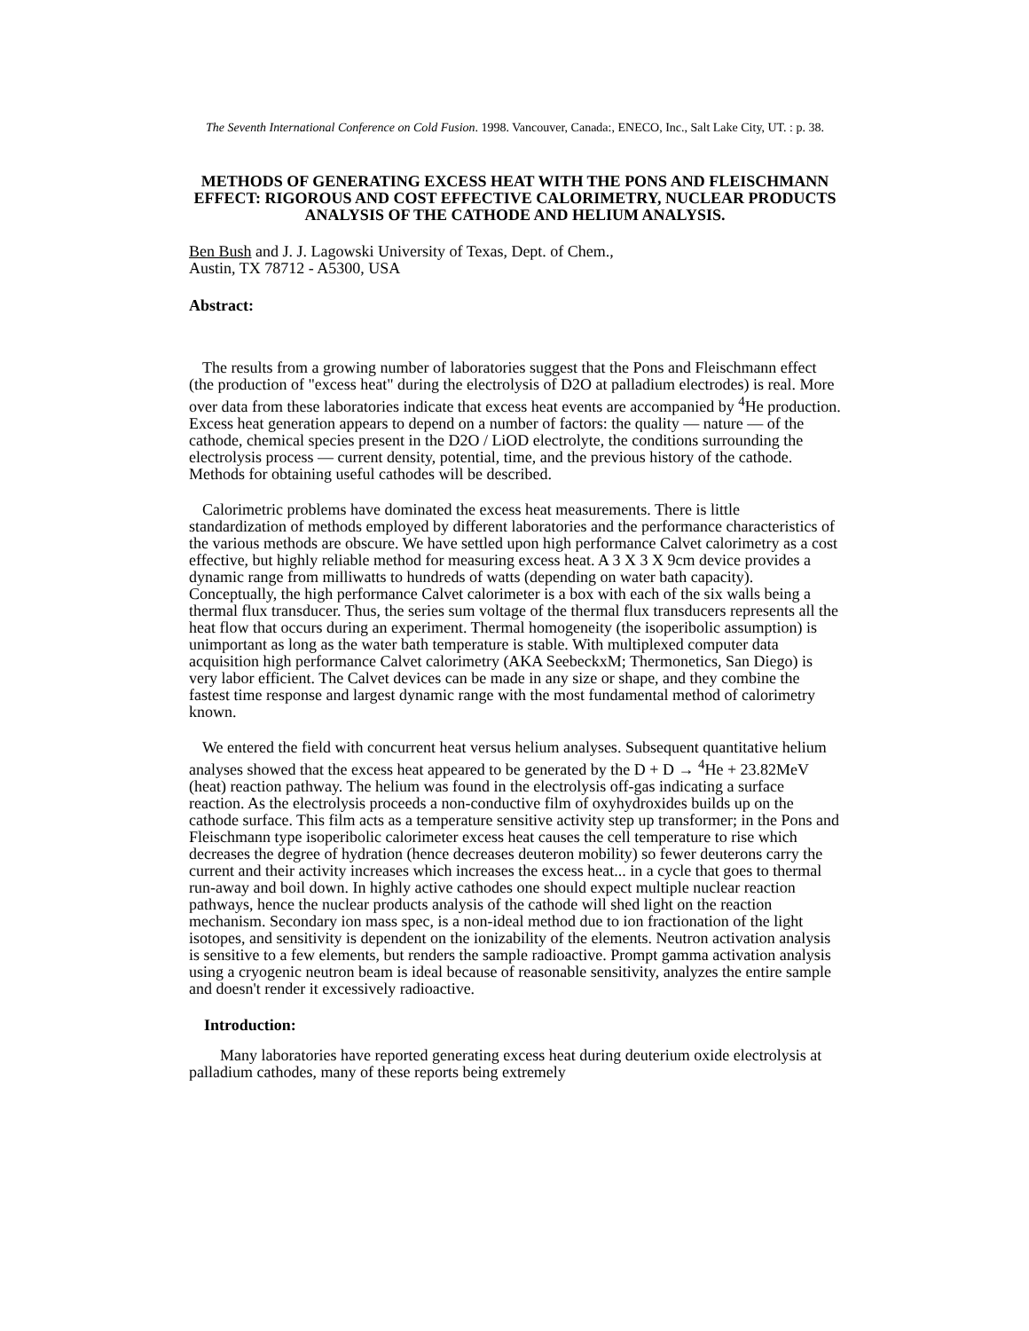The Seventh International Conference on Cold Fusion. 1998. Vancouver, Canada:, ENECO, Inc., Salt Lake City, UT. : p. 38.
METHODS OF GENERATING EXCESS HEAT WITH THE PONS AND FLEISCHMANN EFFECT: RIGOROUS AND COST EFFECTIVE CALORIMETRY, NUCLEAR PRODUCTS ANALYSIS OF THE CATHODE AND HELIUM ANALYSIS.
Ben Bush and J. J. Lagowski University of Texas, Dept. of Chem.,
Austin, TX 78712 - A5300, USA
Abstract:
The results from a growing number of laboratories suggest that the Pons and Fleischmann effect (the production of "excess heat" during the electrolysis of D2O at palladium electrodes) is real. More over data from these laboratories indicate that excess heat events are accompanied by <sup>4</sup>He production. Excess heat generation appears to depend on a number of factors: the quality — nature — of the cathode, chemical species present in the D2O / LiOD electrolyte, the conditions surrounding the electrolysis process — current density, potential, time, and the previous history of the cathode. Methods for obtaining useful cathodes will be described.
Calorimetric problems have dominated the excess heat measurements. There is little standardization of methods employed by different laboratories and the performance characteristics of the various methods are obscure. We have settled upon high performance Calvet calorimetry as a cost effective, but highly reliable method for measuring excess heat. A 3 X 3 X 9cm device provides a dynamic range from milliwatts to hundreds of watts (depending on water bath capacity). Conceptually, the high performance Calvet calorimeter is a box with each of the six walls being a thermal flux transducer. Thus, the series sum voltage of the thermal flux transducers represents all the heat flow that occurs during an experiment. Thermal homogeneity (the isoperibolic assumption) is unimportant as long as the water bath temperature is stable. With multiplexed computer data acquisition high performance Calvet calorimetry (AKA SeebeckxM; Thermonetics, San Diego) is very labor efficient. The Calvet devices can be made in any size or shape, and they combine the fastest time response and largest dynamic range with the most fundamental method of calorimetry known.
We entered the field with concurrent heat versus helium analyses. Subsequent quantitative helium analyses showed that the excess heat appeared to be generated by the D + D → <sup>4</sup>He + 23.82MeV (heat) reaction pathway. The helium was found in the electrolysis off-gas indicating a surface reaction. As the electrolysis proceeds a non-conductive film of oxyhydroxides builds up on the cathode surface. This film acts as a temperature sensitive activity step up transformer; in the Pons and Fleischmann type isoperibolic calorimeter excess heat causes the cell temperature to rise which decreases the degree of hydration (hence decreases deuteron mobility) so fewer deuterons carry the current and their activity increases which increases the excess heat... in a cycle that goes to thermal run-away and boil down. In highly active cathodes one should expect multiple nuclear reaction pathways, hence the nuclear products analysis of the cathode will shed light on the reaction mechanism. Secondary ion mass spec, is a non-ideal method due to ion fractionation of the light isotopes, and sensitivity is dependent on the ionizability of the elements. Neutron activation analysis is sensitive to a few elements, but renders the sample radioactive. Prompt gamma activation analysis using a cryogenic neutron beam is ideal because of reasonable sensitivity, analyzes the entire sample and doesn't render it excessively radioactive.
Introduction:
Many laboratories have reported generating excess heat during deuterium oxide electrolysis at palladium cathodes, many of these reports being extremely